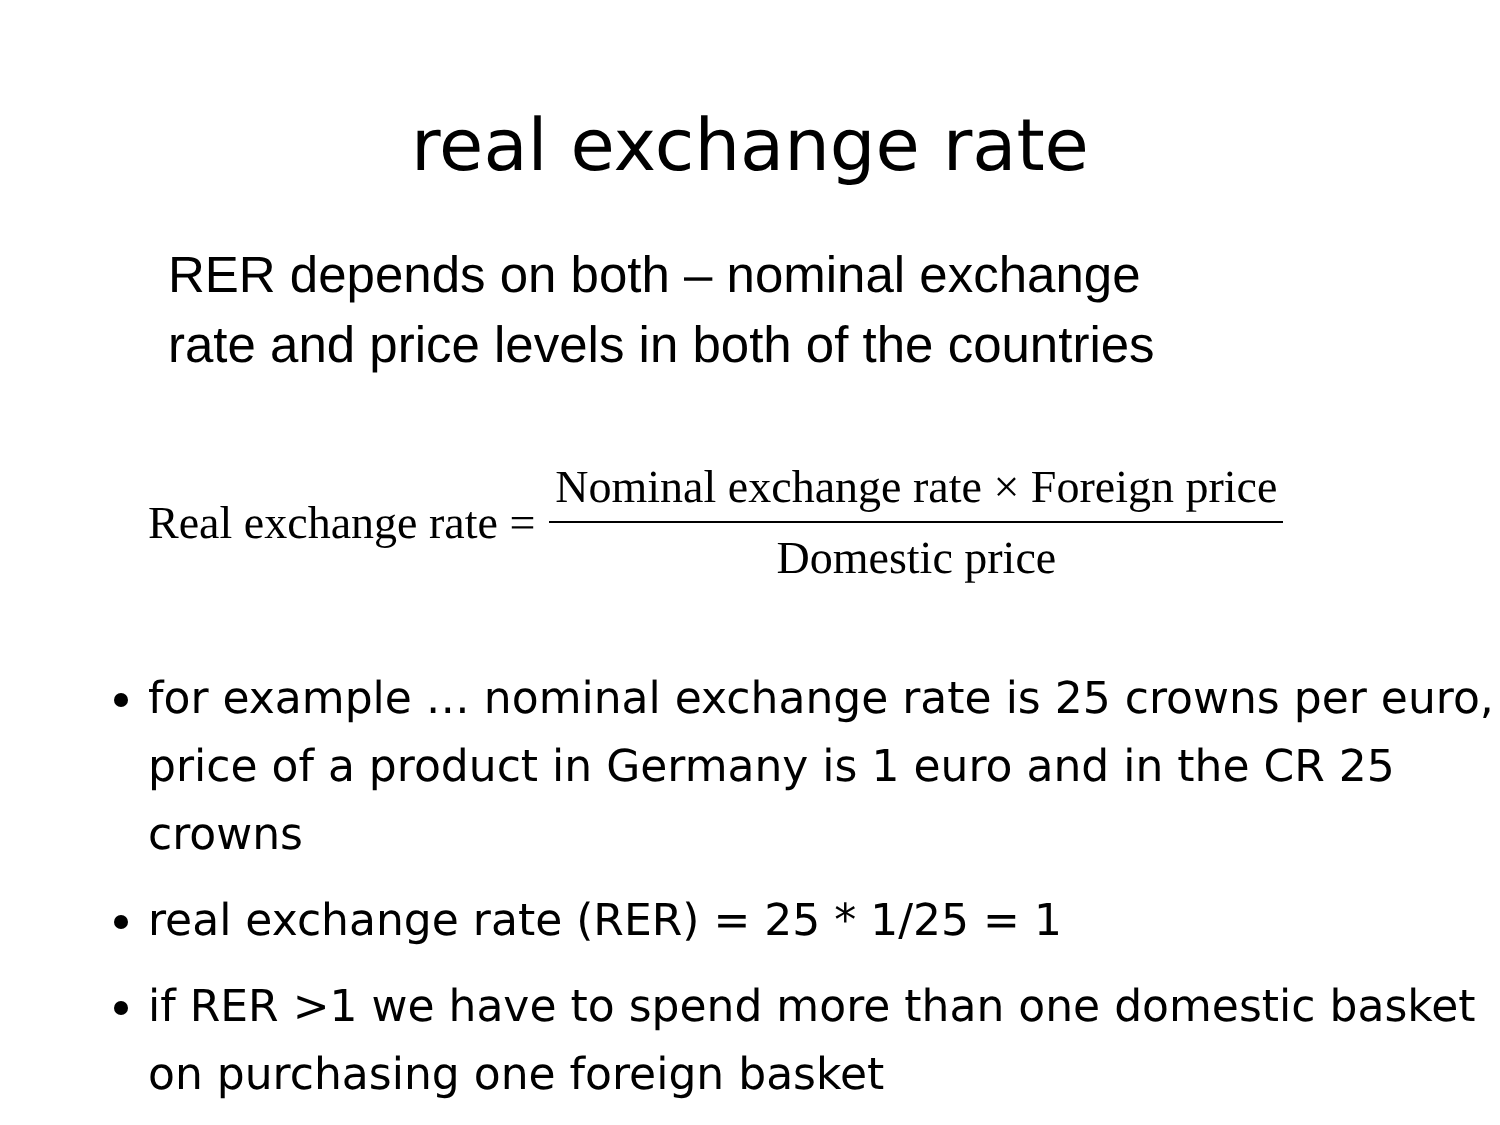real exchange rate
RER depends on both – nominal exchange
rate and price levels in both of the countries
Real exchange rate = Nominal exchange rate × Foreign price Domestic price
for example … nominal exchange rate is 25 crowns per euro, price of a product in Germany is 1 euro and in the CR 25 crowns
real exchange rate (RER) = 25 * 1/25 = 1
if RER >1 we have to spend more than one domestic basket on purchasing one foreign basket